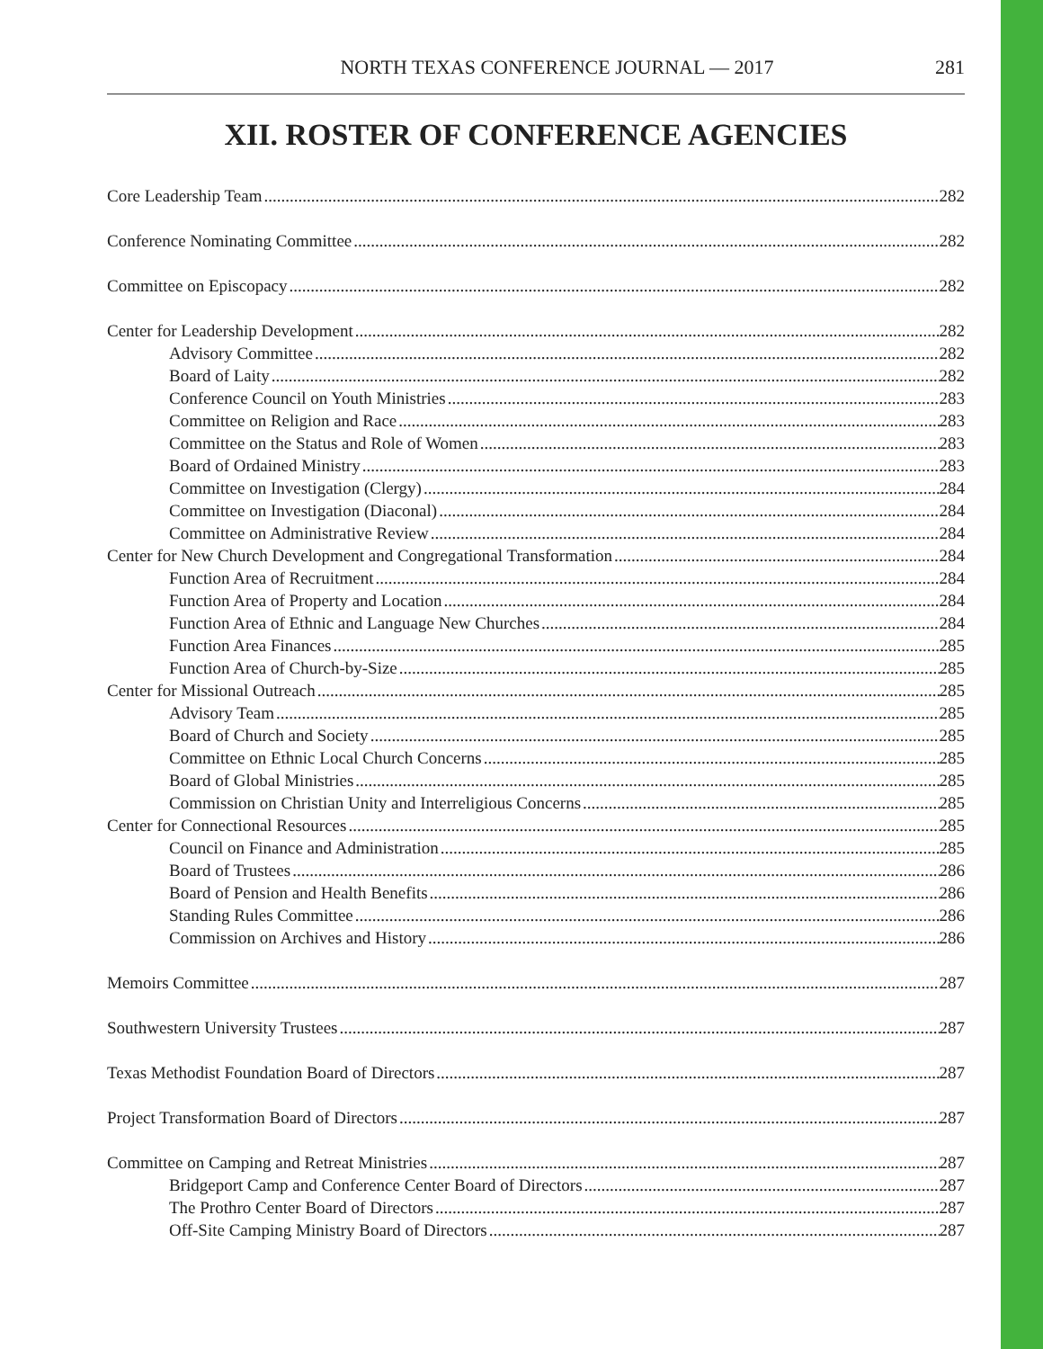NORTH TEXAS CONFERENCE JOURNAL — 2017 281
XII. ROSTER OF CONFERENCE AGENCIES
Core Leadership Team 282
Conference Nominating Committee 282
Committee on Episcopacy 282
Center for Leadership Development 282
Advisory Committee 282
Board of Laity 282
Conference Council on Youth Ministries 283
Committee on Religion and Race 283
Committee on the Status and Role of Women 283
Board of Ordained Ministry 283
Committee on Investigation (Clergy) 284
Committee on Investigation (Diaconal) 284
Committee on Administrative Review 284
Center for New Church Development and Congregational Transformation 284
Function Area of Recruitment 284
Function Area of Property and Location 284
Function Area of Ethnic and Language New Churches 284
Function Area Finances 285
Function Area of Church-by-Size 285
Center for Missional Outreach 285
Advisory Team 285
Board of Church and Society 285
Committee on Ethnic Local Church Concerns 285
Board of Global Ministries 285
Commission on Christian Unity and Interreligious Concerns 285
Center for Connectional Resources 285
Council on Finance and Administration 285
Board of Trustees 286
Board of Pension and Health Benefits 286
Standing Rules Committee 286
Commission on Archives and History 286
Memoirs Committee 287
Southwestern University Trustees 287
Texas Methodist Foundation Board of Directors 287
Project Transformation Board of Directors 287
Committee on Camping and Retreat Ministries 287
Bridgeport Camp and Conference Center Board of Directors 287
The Prothro Center Board of Directors 287
Off-Site Camping Ministry Board of Directors 287